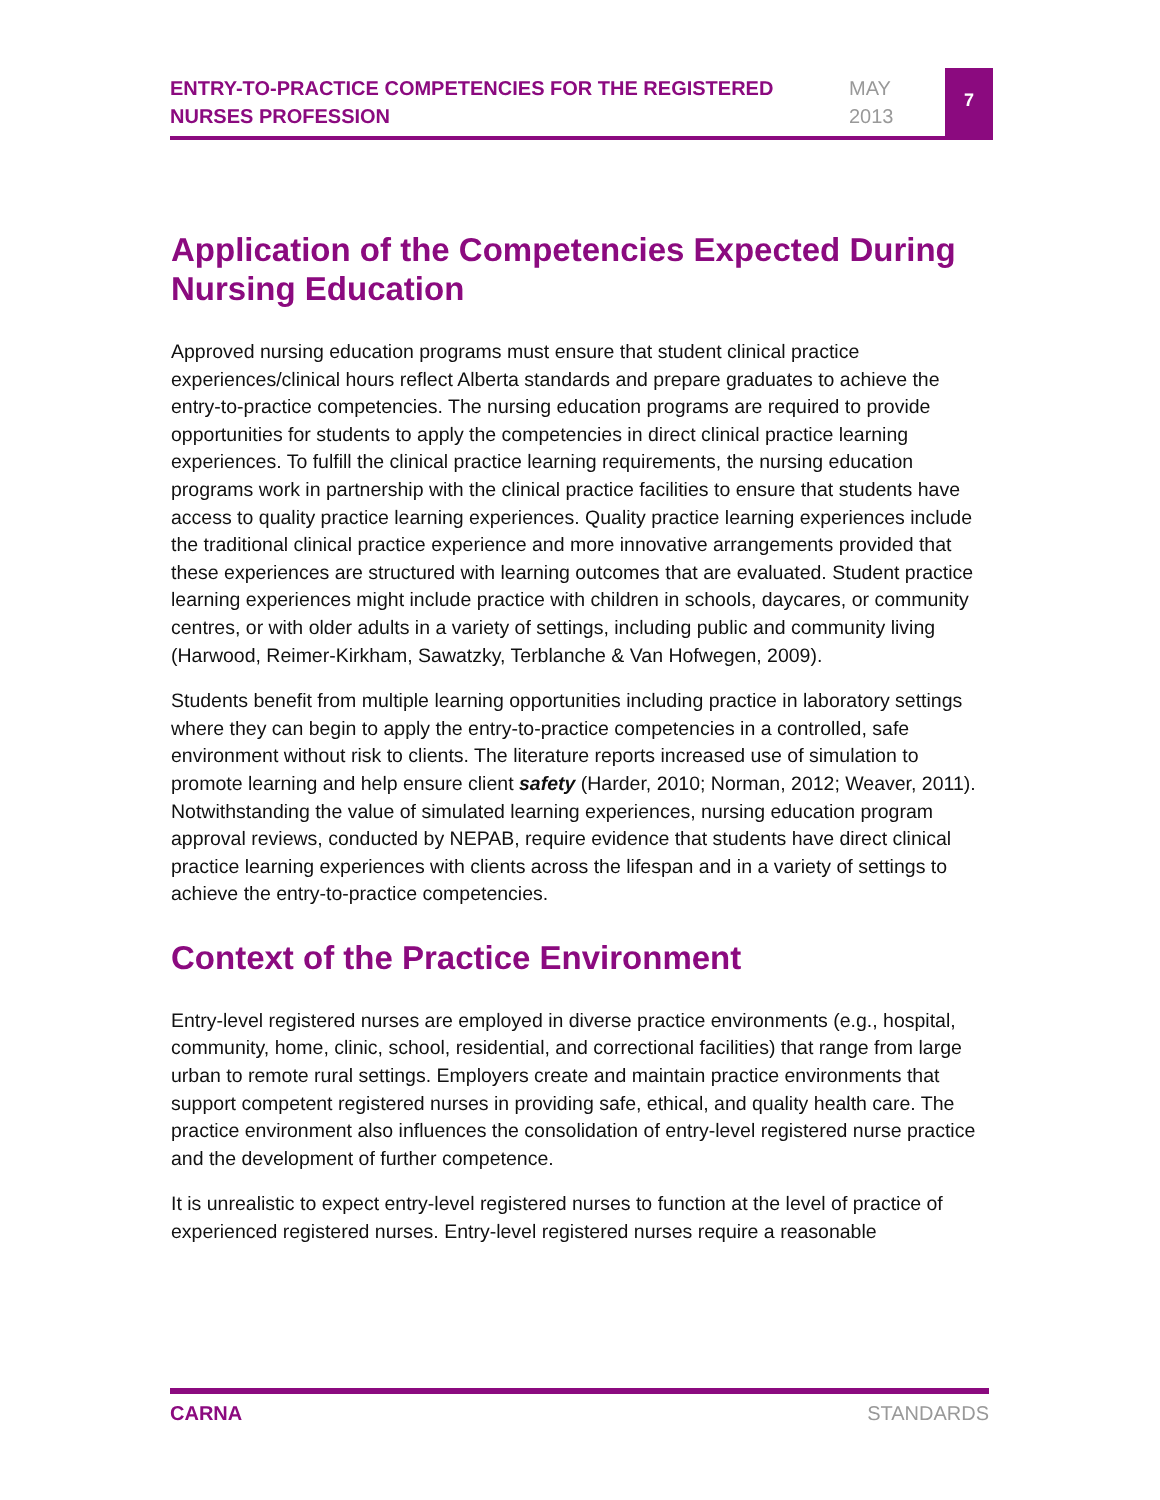ENTRY-TO-PRACTICE COMPETENCIES FOR THE REGISTERED NURSES PROFESSION
MAY
2013
7
Application of the Competencies Expected During Nursing Education
Approved nursing education programs must ensure that student clinical practice experiences/clinical hours reflect Alberta standards and prepare graduates to achieve the entry-to-practice competencies. The nursing education programs are required to provide opportunities for students to apply the competencies in direct clinical practice learning experiences. To fulfill the clinical practice learning requirements, the nursing education programs work in partnership with the clinical practice facilities to ensure that students have access to quality practice learning experiences. Quality practice learning experiences include the traditional clinical practice experience and more innovative arrangements provided that these experiences are structured with learning outcomes that are evaluated. Student practice learning experiences might include practice with children in schools, daycares, or community centres, or with older adults in a variety of settings, including public and community living (Harwood, Reimer-Kirkham, Sawatzky, Terblanche & Van Hofwegen, 2009).
Students benefit from multiple learning opportunities including practice in laboratory settings where they can begin to apply the entry-to-practice competencies in a controlled, safe environment without risk to clients. The literature reports increased use of simulation to promote learning and help ensure client safety (Harder, 2010; Norman, 2012; Weaver, 2011). Notwithstanding the value of simulated learning experiences, nursing education program approval reviews, conducted by NEPAB, require evidence that students have direct clinical practice learning experiences with clients across the lifespan and in a variety of settings to achieve the entry-to-practice competencies.
Context of the Practice Environment
Entry-level registered nurses are employed in diverse practice environments (e.g., hospital, community, home, clinic, school, residential, and correctional facilities) that range from large urban to remote rural settings. Employers create and maintain practice environments that support competent registered nurses in providing safe, ethical, and quality health care. The practice environment also influences the consolidation of entry-level registered nurse practice and the development of further competence.
It is unrealistic to expect entry-level registered nurses to function at the level of practice of experienced registered nurses. Entry-level registered nurses require a reasonable
CARNA STANDARDS